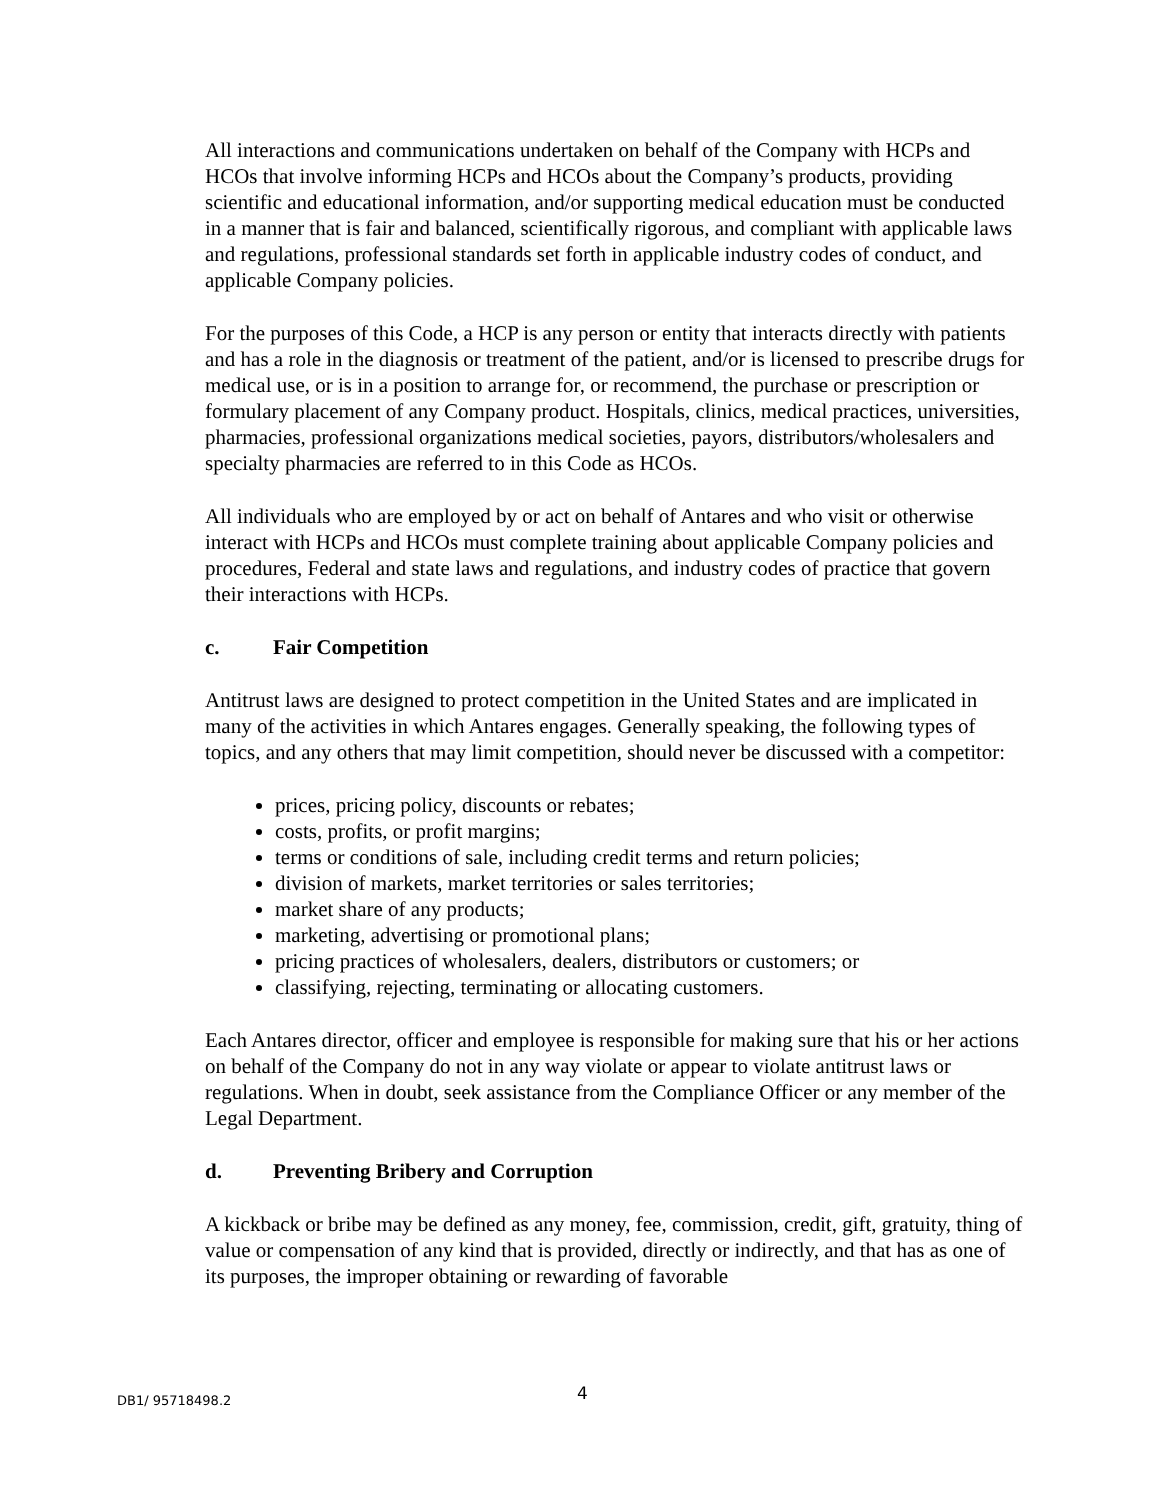All interactions and communications undertaken on behalf of the Company with HCPs and HCOs that involve informing HCPs and HCOs about the Company’s products, providing scientific and educational information, and/or supporting medical education must be conducted in a manner that is fair and balanced, scientifically rigorous, and compliant with applicable laws and regulations, professional standards set forth in applicable industry codes of conduct, and applicable Company policies.
For the purposes of this Code, a HCP is any person or entity that interacts directly with patients and has a role in the diagnosis or treatment of the patient, and/or is licensed to prescribe drugs for medical use, or is in a position to arrange for, or recommend, the purchase or prescription or formulary placement of any Company product. Hospitals, clinics, medical practices, universities, pharmacies, professional organizations medical societies, payors, distributors/wholesalers and specialty pharmacies are referred to in this Code as HCOs.
All individuals who are employed by or act on behalf of Antares and who visit or otherwise interact with HCPs and HCOs must complete training about applicable Company policies and procedures, Federal and state laws and regulations, and industry codes of practice that govern their interactions with HCPs.
c. Fair Competition
Antitrust laws are designed to protect competition in the United States and are implicated in many of the activities in which Antares engages. Generally speaking, the following types of topics, and any others that may limit competition, should never be discussed with a competitor:
prices, pricing policy, discounts or rebates;
costs, profits, or profit margins;
terms or conditions of sale, including credit terms and return policies;
division of markets, market territories or sales territories;
market share of any products;
marketing, advertising or promotional plans;
pricing practices of wholesalers, dealers, distributors or customers; or
classifying, rejecting, terminating or allocating customers.
Each Antares director, officer and employee is responsible for making sure that his or her actions on behalf of the Company do not in any way violate or appear to violate antitrust laws or regulations. When in doubt, seek assistance from the Compliance Officer or any member of the Legal Department.
d. Preventing Bribery and Corruption
A kickback or bribe may be defined as any money, fee, commission, credit, gift, gratuity, thing of value or compensation of any kind that is provided, directly or indirectly, and that has as one of its purposes, the improper obtaining or rewarding of favorable
DB1/ 95718498.2 4